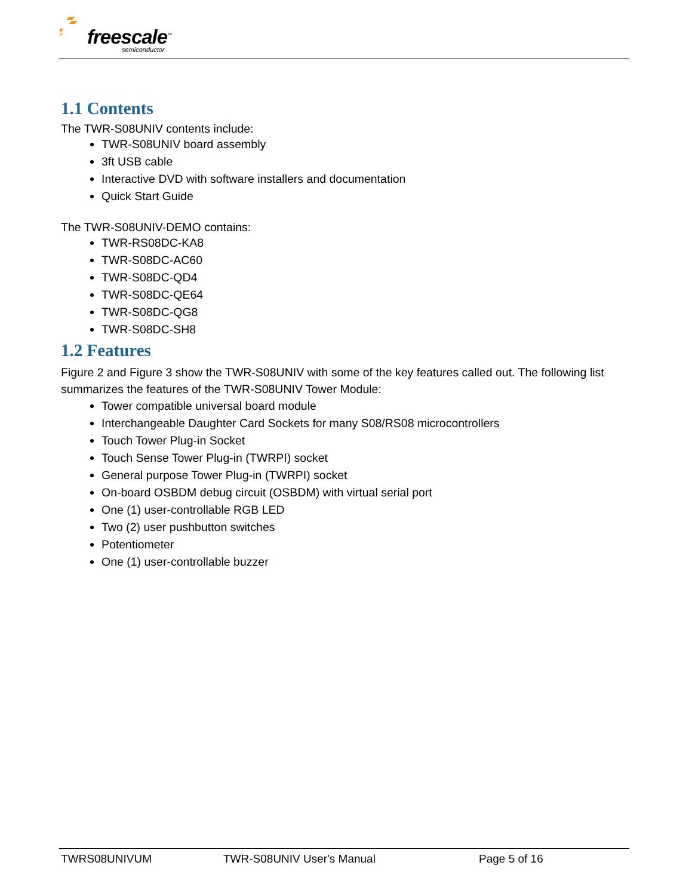freescale<sup>™</sup>
semiconductor
1.1 Contents
The TWR-S08UNIV contents include:
TWR-S08UNIV board assembly
3ft USB cable
Interactive DVD with software installers and documentation
Quick Start Guide
The TWR-S08UNIV-DEMO contains:
TWR-RS08DC-KA8
TWR-S08DC-AC60
TWR-S08DC-QD4
TWR-S08DC-QE64
TWR-S08DC-QG8
TWR-S08DC-SH8
1.2 Features
Figure 2 and Figure 3 show the TWR-S08UNIV with some of the key features called out. The following list summarizes the features of the TWR-S08UNIV Tower Module:
Tower compatible universal board module
Interchangeable Daughter Card Sockets for many S08/RS08 microcontrollers
Touch Tower Plug-in Socket
Touch Sense Tower Plug-in (TWRPI) socket
General purpose Tower Plug-in (TWRPI) socket
On-board OSBDM debug circuit (OSBDM) with virtual serial port
One (1) user-controllable RGB LED
Two (2) user pushbutton switches
Potentiometer
One (1) user-controllable buzzer
TWRS08UNIVUM TWR-S08UNIV User's Manual Page 5 of 16